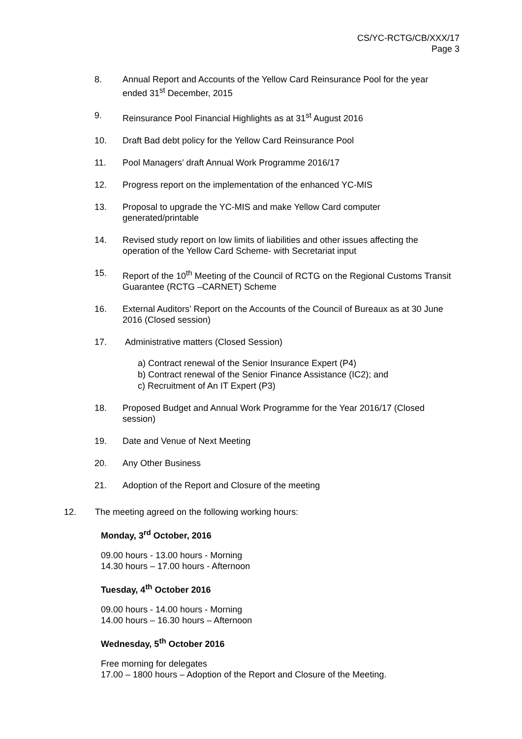CS/YC-RCTG/CB/XXX/17
Page 3
8. Annual Report and Accounts of the Yellow Card Reinsurance Pool for the year ended 31<sup>st</sup> December, 2015
9. Reinsurance Pool Financial Highlights as at 31<sup>st</sup> August 2016
10. Draft Bad debt policy for the Yellow Card Reinsurance Pool
11. Pool Managers’ draft Annual Work Programme 2016/17
12. Progress report on the implementation of the enhanced YC-MIS
13. Proposal to upgrade the YC-MIS and make Yellow Card computer generated/printable
14. Revised study report on low limits of liabilities and other issues affecting the operation of the Yellow Card Scheme- with Secretariat input
15. Report of the 10<sup>th</sup> Meeting of the Council of RCTG on the Regional Customs Transit Guarantee (RCTG –CARNET) Scheme
16. External Auditors’ Report on the Accounts of the Council of Bureaux as at 30 June 2016 (Closed session)
17. Administrative matters (Closed Session)
a) Contract renewal of the Senior Insurance Expert (P4)
b) Contract renewal of the Senior Finance Assistance (IC2); and
c) Recruitment of An IT Expert (P3)
18. Proposed Budget and Annual Work Programme for the Year 2016/17 (Closed session)
19. Date and Venue of Next Meeting
20. Any Other Business
21. Adoption of the Report and Closure of the meeting
12. The meeting agreed on the following working hours:
Monday, 3<sup>rd</sup> October, 2016
09.00 hours - 13.00 hours - Morning
14.30 hours – 17.00 hours - Afternoon
Tuesday, 4<sup>th</sup> October 2016
09.00 hours - 14.00 hours - Morning
14.00 hours – 16.30 hours – Afternoon
Wednesday, 5<sup>th</sup> October 2016
Free morning for delegates
17.00 – 1800 hours – Adoption of the Report and Closure of the Meeting.